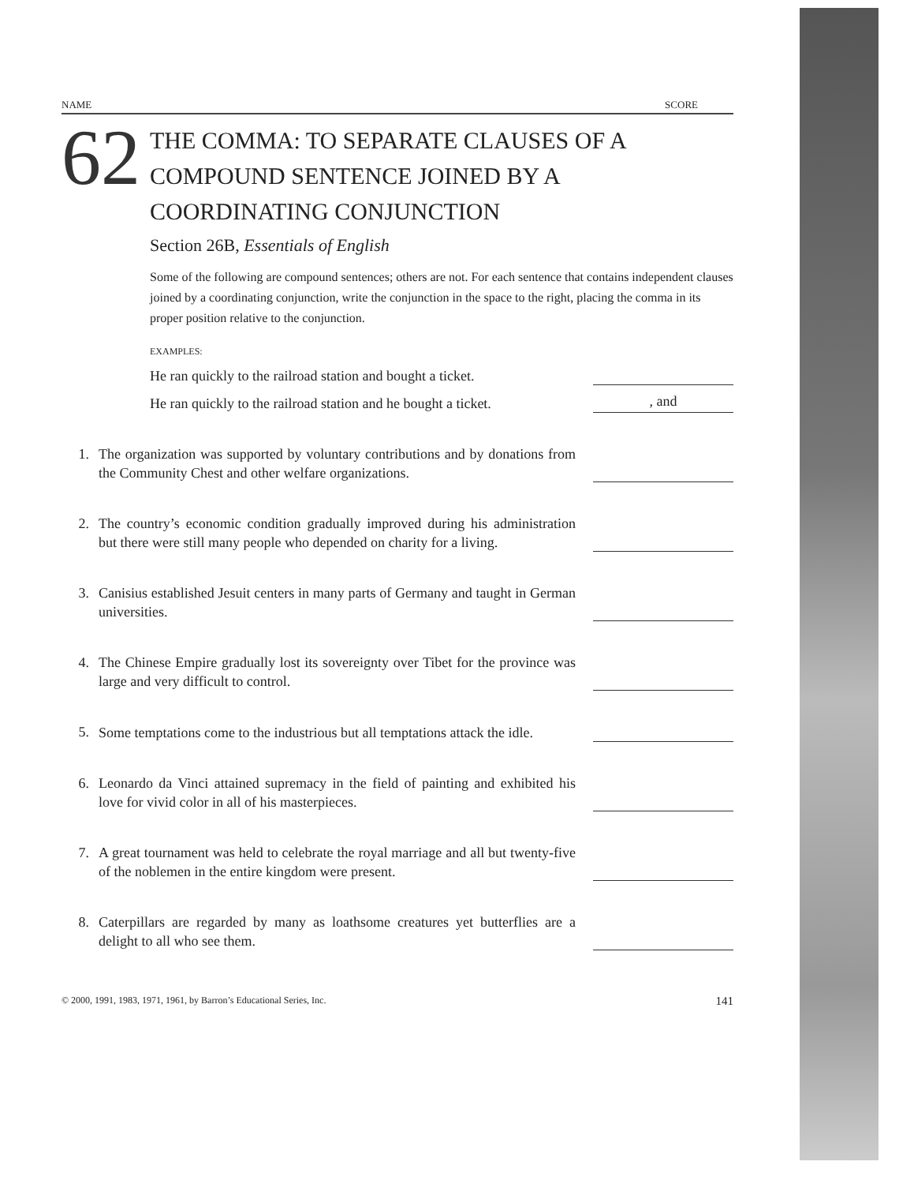NAME SCORE
62
THE COMMA: TO SEPARATE CLAUSES OF A
COMPOUND SENTENCE JOINED BY A
COORDINATING CONJUNCTION
Section 26B, Essentials of English
Some of the following are compound sentences; others are not. For each sentence that contains independent clauses joined by a coordinating conjunction, write the conjunction in the space to the right, placing the comma in its proper position relative to the conjunction.
EXAMPLES:
He ran quickly to the railroad station and bought a ticket.
He ran quickly to the railroad station and he bought a ticket.
, and
1.
The organization was supported by voluntary contributions and by donations from the Community Chest and other welfare organizations.
2.
The country’s economic condition gradually improved during his administration but there were still many people who depended on charity for a living.
3.
Canisius established Jesuit centers in many parts of Germany and taught in German universities.
4.
The Chinese Empire gradually lost its sovereignty over Tibet for the province was large and very difficult to control.
5.
Some temptations come to the industrious but all temptations attack the idle.
6.
Leonardo da Vinci attained supremacy in the field of painting and exhibited his love for vivid color in all of his masterpieces.
7.
A great tournament was held to celebrate the royal marriage and all but twenty-five of the noblemen in the entire kingdom were present.
8.
Caterpillars are regarded by many as loathsome creatures yet butterflies are a delight to all who see them.
© 2000, 1991, 1983, 1971, 1961, by Barron’s Educational Series, Inc. 141